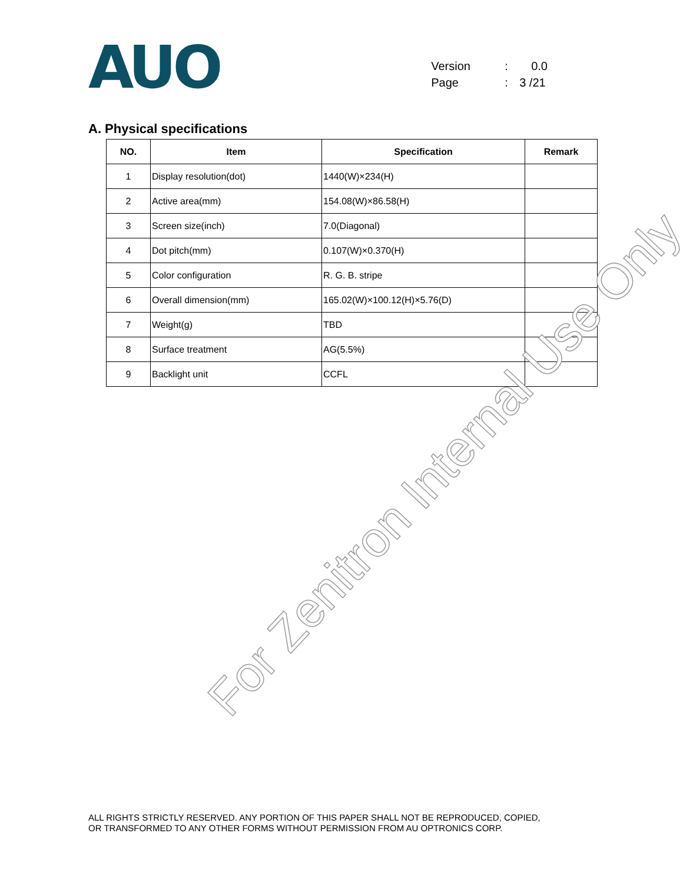AUO
Version: 0.0
Page: 3 /21
A. Physical specifications
| NO. | Item | Specification | Remark |
| --- | --- | --- | --- |
| 1 | Display resolution(dot) | 1440(W)×234(H) | |
| 2 | Active area(mm) | 154.08(W)×86.58(H) | |
| 3 | Screen size(inch) | 7.0(Diagonal) | |
| 4 | Dot pitch(mm) | 0.107(W)×0.370(H) | |
| 5 | Color configuration | R. G. B. stripe | |
| 6 | Overall dimension(mm) | 165.02(W)×100.12(H)×5.76(D) | |
| 7 | Weight(g) | TBD | |
| 8 | Surface treatment | AG(5.5%) | |
| 9 | Backlight unit | CCFL | |
For Zenitron Internal Use Only
ALL RIGHTS STRICTLY RESERVED. ANY PORTION OF THIS PAPER SHALL NOT BE REPRODUCED, COPIED,
OR TRANSFORMED TO ANY OTHER FORMS WITHOUT PERMISSION FROM AU OPTRONICS CORP.